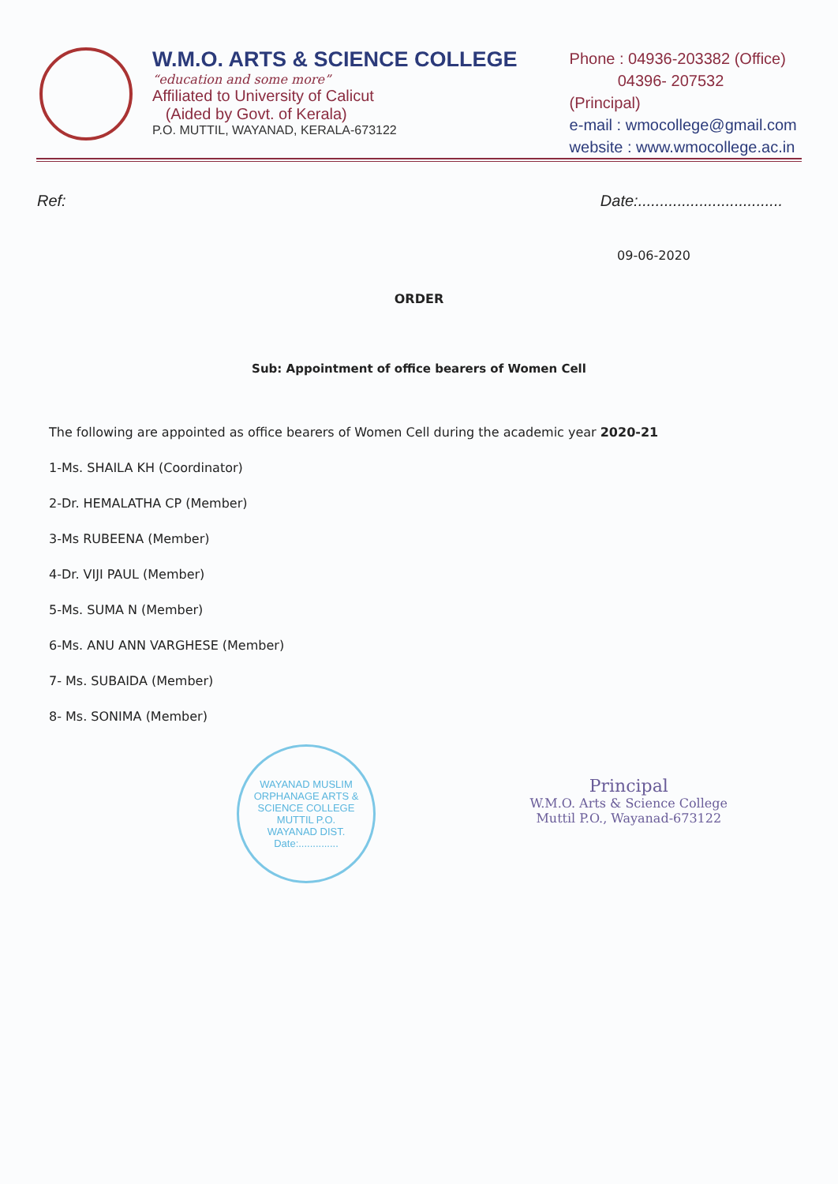W.M.O. ARTS & SCIENCE COLLEGE
“education and some more”
Affiliated to University of Calicut
(Aided by Govt. of Kerala)
P.O. MUTTIL, WAYANAD, KERALA-673122
Phone : 04936-203382 (Office)
04396- 207532 (Principal)
e-mail : wmocollege@gmail.com
website : www.wmocollege.ac.in
Ref: Date:.................................
09-06-2020
ORDER
Sub: Appointment of office bearers of Women Cell
The following are appointed as office bearers of Women Cell during the academic year 2020-21
1-Ms. SHAILA KH (Coordinator)
2-Dr. HEMALATHA CP (Member)
3-Ms RUBEENA (Member)
4-Dr. VIJI PAUL (Member)
5-Ms. SUMA N (Member)
6-Ms. ANU ANN VARGHESE (Member)
7- Ms. SUBAIDA (Member)
8- Ms. SONIMA (Member)
WAYANAD MUSLIM ORPHANAGE ARTS & SCIENCE COLLEGE
MUTTIL P.O.
WAYANAD DIST.
Date:..............
Principal
W.M.O. Arts & Science College
Muttil P.O., Wayanad-673122